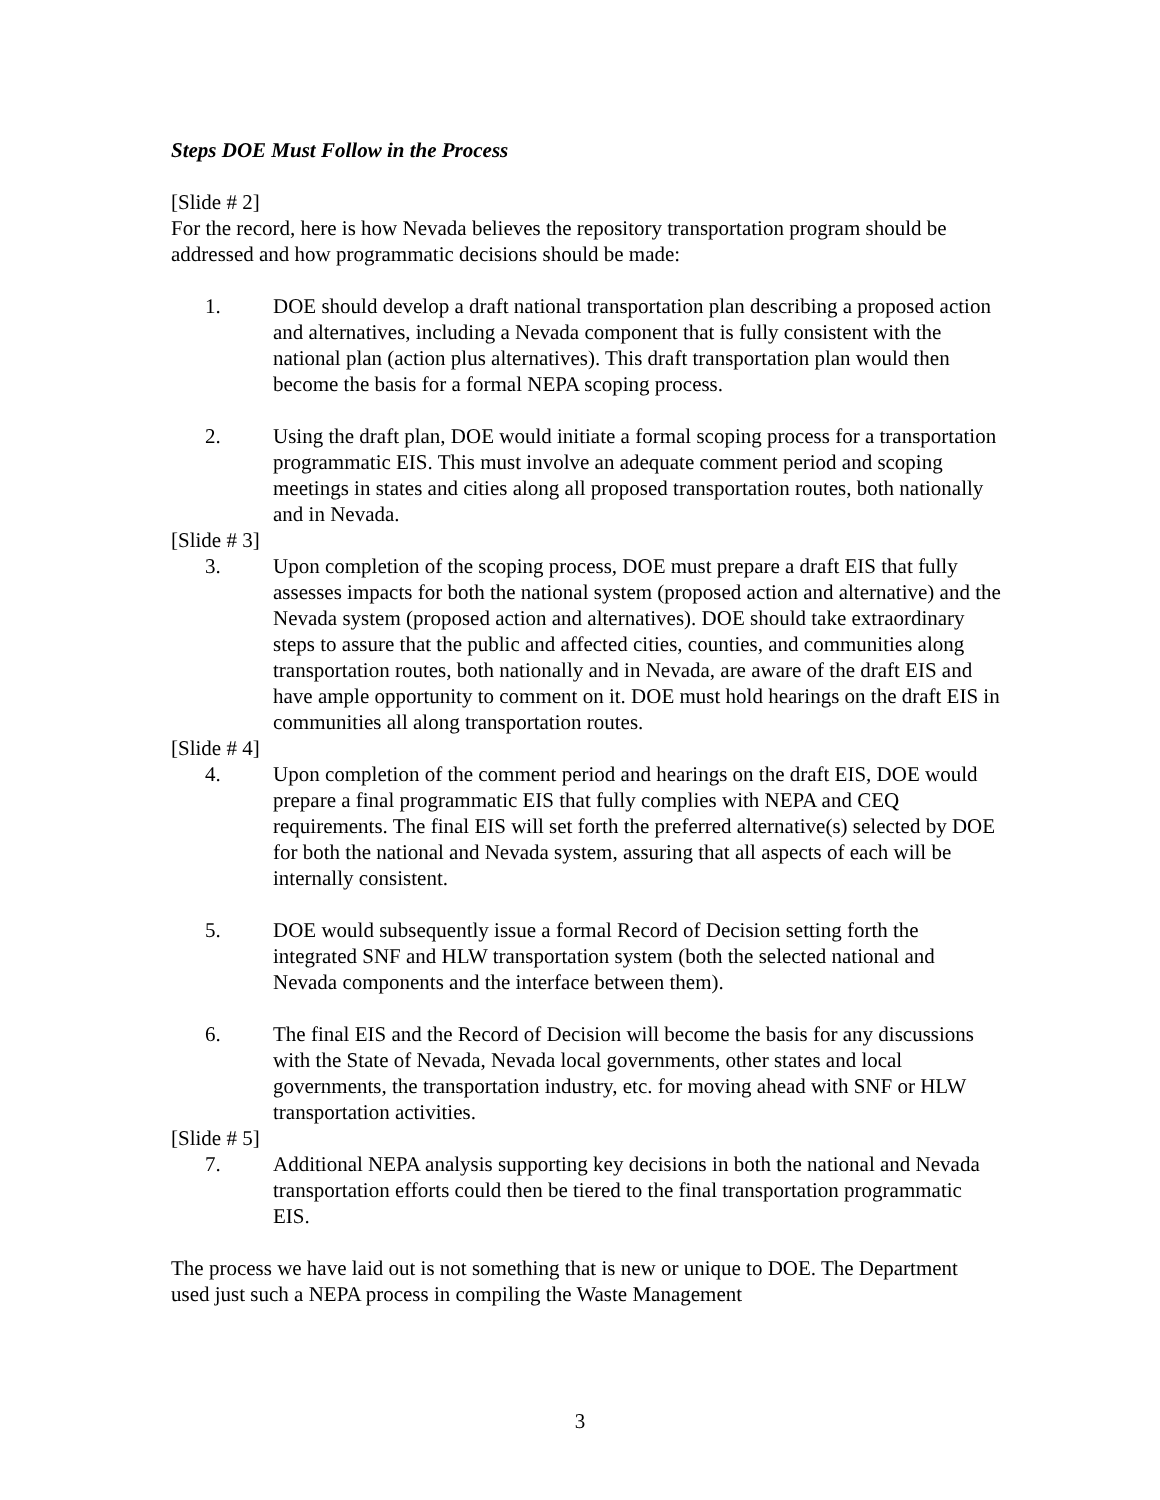Steps DOE Must Follow in the Process
[Slide # 2]
For the record, here is how Nevada believes the repository transportation program should be addressed and how programmatic decisions should be made:
1. DOE should develop a draft national transportation plan describing a proposed action and alternatives, including a Nevada component that is fully consistent with the national plan (action plus alternatives). This draft transportation plan would then become the basis for a formal NEPA scoping process.
2. Using the draft plan, DOE would initiate a formal scoping process for a transportation programmatic EIS. This must involve an adequate comment period and scoping meetings in states and cities along all proposed transportation routes, both nationally and in Nevada.
[Slide # 3]
3. Upon completion of the scoping process, DOE must prepare a draft EIS that fully assesses impacts for both the national system (proposed action and alternative) and the Nevada system (proposed action and alternatives). DOE should take extraordinary steps to assure that the public and affected cities, counties, and communities along transportation routes, both nationally and in Nevada, are aware of the draft EIS and have ample opportunity to comment on it. DOE must hold hearings on the draft EIS in communities all along transportation routes.
[Slide # 4]
4. Upon completion of the comment period and hearings on the draft EIS, DOE would prepare a final programmatic EIS that fully complies with NEPA and CEQ requirements. The final EIS will set forth the preferred alternative(s) selected by DOE for both the national and Nevada system, assuring that all aspects of each will be internally consistent.
5. DOE would subsequently issue a formal Record of Decision setting forth the integrated SNF and HLW transportation system (both the selected national and Nevada components and the interface between them).
6. The final EIS and the Record of Decision will become the basis for any discussions with the State of Nevada, Nevada local governments, other states and local governments, the transportation industry, etc. for moving ahead with SNF or HLW transportation activities.
[Slide # 5]
7. Additional NEPA analysis supporting key decisions in both the national and Nevada transportation efforts could then be tiered to the final transportation programmatic EIS.
The process we have laid out is not something that is new or unique to DOE. The Department used just such a NEPA process in compiling the Waste Management
3